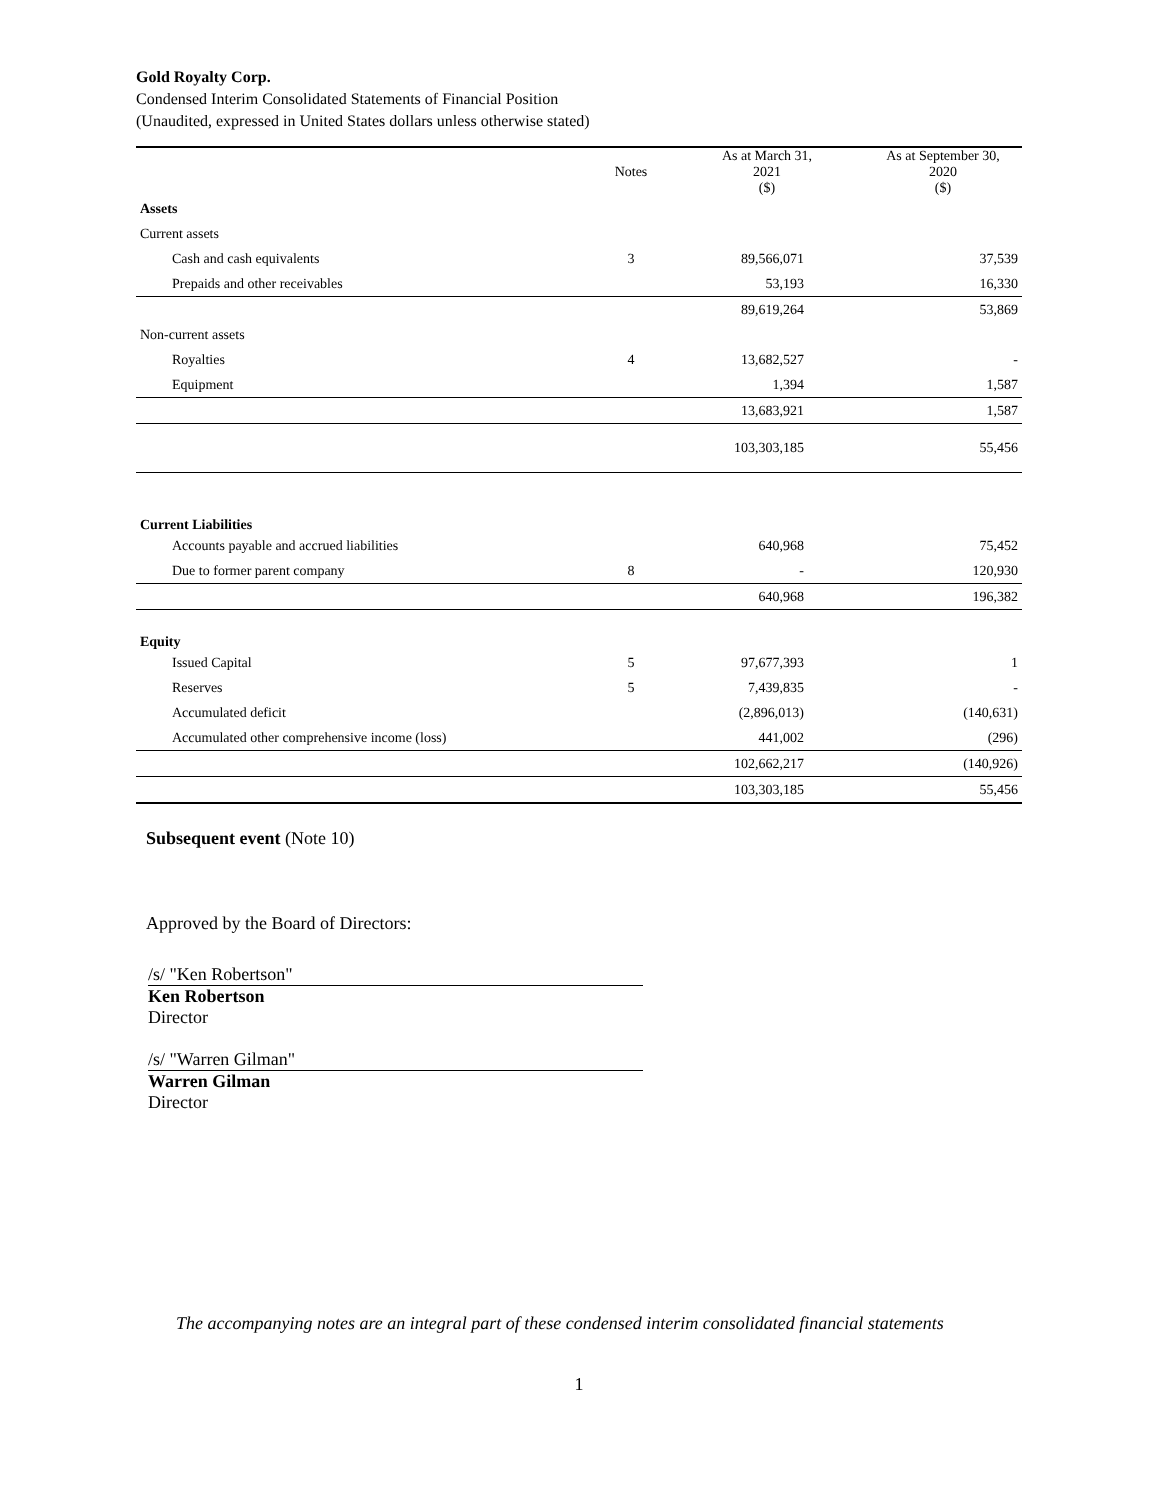Gold Royalty Corp.
Condensed Interim Consolidated Statements of Financial Position
(Unaudited, expressed in United States dollars unless otherwise stated)
| | Notes | As at March 31, 2021 ($) | As at September 30, 2020 ($) |
| --- | --- | --- | --- |
| Assets | | | |
| Current assets | | | |
| Cash and cash equivalents | 3 | 89,566,071 | 37,539 |
| Prepaids and other receivables | | 53,193 | 16,330 |
| | | 89,619,264 | 53,869 |
| Non-current assets | | | |
| Royalties | 4 | 13,682,527 | - |
| Equipment | | 1,394 | 1,587 |
| | | 13,683,921 | 1,587 |
| | | 103,303,185 | 55,456 |
| Current Liabilities | | | |
| Accounts payable and accrued liabilities | | 640,968 | 75,452 |
| Due to former parent company | 8 | - | 120,930 |
| | | 640,968 | 196,382 |
| Equity | | | |
| Issued Capital | 5 | 97,677,393 | 1 |
| Reserves | 5 | 7,439,835 | - |
| Accumulated deficit | | (2,896,013) | (140,631) |
| Accumulated other comprehensive income (loss) | | 441,002 | (296) |
| | | 102,662,217 | (140,926) |
| | | 103,303,185 | 55,456 |
Subsequent event (Note 10)
Approved by the Board of Directors:
/s/ "Ken Robertson"
Ken Robertson
Director
/s/ "Warren Gilman"
Warren Gilman
Director
The accompanying notes are an integral part of these condensed interim consolidated financial statements
1